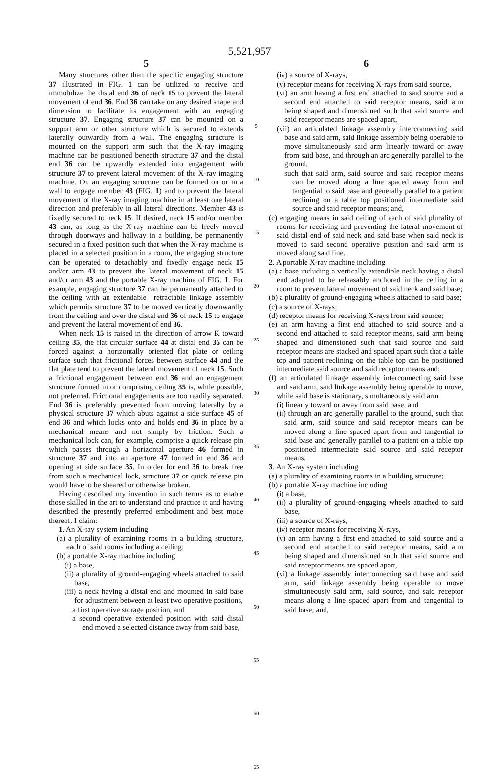5,521,957
5
Many structures other than the specific engaging structure 37 illustrated in FIG. 1 can be utilized to receive and immobilize the distal end 36 of neck 15 to prevent the lateral movement of end 36. End 36 can take on any desired shape and dimension to facilitate its engagement with an engaging structure 37. Engaging structure 37 can be mounted on a support arm or other structure which is secured to extends laterally outwardly from a wall. The engaging structure is mounted on the support arm such that the X-ray imaging machine can be positioned beneath structure 37 and the distal end 36 can be upwardly extended into engagement with structure 37 to prevent lateral movement of the X-ray imaging machine. Or, an engaging structure can be formed on or in a wall to engage member 43 (FIG. 1) and to prevent the lateral movement of the X-ray imaging machine in at least one lateral direction and preferably in all lateral directions. Member 43 is fixedly secured to neck 15. If desired, neck 15 and/or member 43 can, as long as the X-ray machine can be freely moved through doorways and hallway in a building, be permanently secured in a fixed position such that when the X-ray machine is placed in a selected position in a room, the engaging structure can be operated to detachably and fixedly engage neck 15 and/or arm 43 to prevent the lateral movement of neck 15 and/or arm 43 and the portable X-ray machine of FIG. 1. For example, engaging structure 37 can be permanently attached to the ceiling with an extendable—retractable linkage assembly which permits structure 37 to be moved vertically downwardly from the ceiling and over the distal end 36 of neck 15 to engage and prevent the lateral movement of end 36.
When neck 15 is raised in the direction of arrow K toward ceiling 35, the flat circular surface 44 at distal end 36 can be forced against a horizontally oriented flat plate or ceiling surface such that frictional forces between surface 44 and the flat plate tend to prevent the lateral movement of neck 15. Such a frictional engagement between end 36 and an engagement structure formed in or comprising ceiling 35 is, while possible, not preferred. Frictional engagements are too readily separated. End 36 is preferably prevented from moving laterally by a physical structure 37 which abuts against a side surface 45 of end 36 and which locks onto and holds end 36 in place by a mechanical means and not simply by friction. Such a mechanical lock can, for example, comprise a quick release pin which passes through a horizontal aperture 46 formed in structure 37 and into an aperture 47 formed in end 36 and opening at side surface 35. In order for end 36 to break free from such a mechanical lock, structure 37 or quick release pin would have to be sheared or otherwise broken.
Having described my invention in such terms as to enable those skilled in the art to understand and practice it and having described the presently preferred embodiment and best mode thereof, I claim:
1. An X-ray system including
(a) a plurality of examining rooms in a building structure, each of said rooms including a ceiling;
(b) a portable X-ray machine including
(i) a base,
(ii) a plurality of ground-engaging wheels attached to said base,
(iii) a neck having a distal end and mounted in said base for adjustment between at least two operative positions,
a first operative storage position, and
a second operative extended position with said distal end moved a selected distance away from said base,
5
10
15
20
25
30
35
40
45
50
55
60
65
6
(iv) a source of X-rays,
(v) receptor means for receiving X-rays from said source,
(vi) an arm having a first end attached to said source and a second end attached to said receptor means, said arm being shaped and dimensioned such that said source and said receptor means are spaced apart,
(vii) an articulated linkage assembly interconnecting said base and said arm, said linkage assembly being operable to move simultaneously said arm linearly toward or away from said base, and through an arc generally parallel to the ground,
such that said arm, said source and said receptor means can be moved along a line spaced away from and tangential to said base and generally parallel to a patient reclining on a table top positioned intermediate said source and said receptor means; and,
(c) engaging means in said ceiling of each of said plurality of rooms for receiving and preventing the lateral movement of said distal end of said neck and said base when said neck is moved to said second operative position and said arm is moved along said line.
2. A portable X-ray machine including
(a) a base including a vertically extendible neck having a distal end adapted to be releasably anchored in the ceiling in a room to prevent lateral movement of said neck and said base;
(b) a plurality of ground-engaging wheels attached to said base;
(c) a source of X-rays;
(d) receptor means for receiving X-rays from said source;
(e) an arm having a first end attached to said source and a second end attached to said receptor means, said arm being shaped and dimensioned such that said source and said receptor means are stacked and spaced apart such that a table top and patient reclining on the table top can be positioned intermediate said source and said receptor means and;
(f) an articulated linkage assembly interconnecting said base and said arm, said linkage assembly being operable to move, while said base is stationary, simultaneously said arm
(i) linearly toward or away from said base, and
(ii) through an arc generally parallel to the ground, such that said arm, said source and said receptor means can be moved along a line spaced apart from and tangential to said base and generally parallel to a patient on a table top positioned intermediate said source and said receptor means.
3. An X-ray system including
(a) a plurality of examining rooms in a building structure;
(b) a portable X-ray machine including
(i) a base,
(ii) a plurality of ground-engaging wheels attached to said base,
(iii) a source of X-rays,
(iv) receptor means for receiving X-rays,
(v) an arm having a first end attached to said source and a second end attached to said receptor means, said arm being shaped and dimensioned such that said source and said receptor means are spaced apart,
(vi) a linkage assembly interconnecting said base and said arm, said linkage assembly being operable to move simultaneously said arm, said source, and said receptor means along a line spaced apart from and tangential to said base; and,